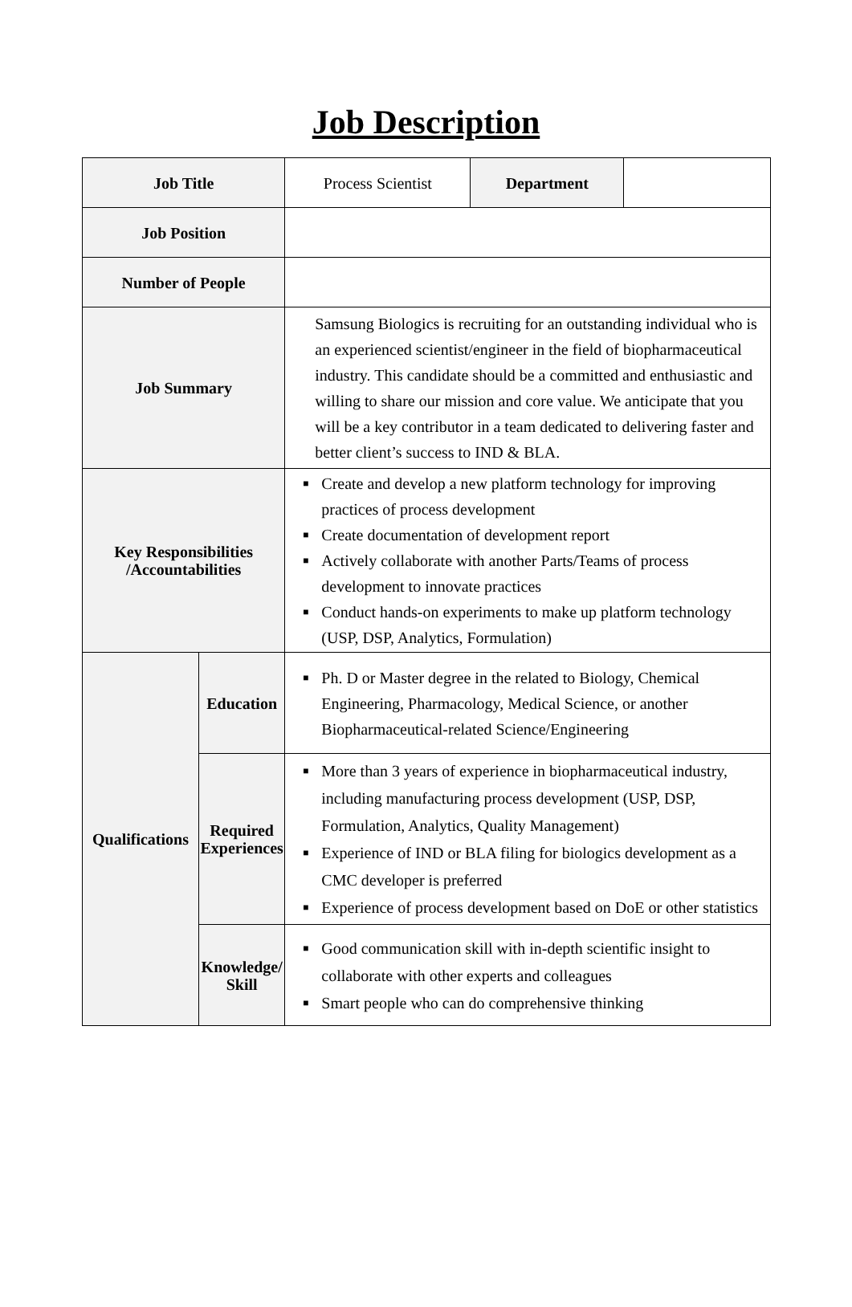Job Description
| Job Title | | Process Scientist | Department | |
| Job Position | | | | |
| Number of People | | | | |
| Job Summary | | Samsung Biologics is recruiting for an outstanding individual who is an experienced scientist/engineer in the field of biopharmaceutical industry. This candidate should be a committed and enthusiastic and willing to share our mission and core value. We anticipate that you will be a key contributor in a team dedicated to delivering faster and better client’s success to IND & BLA. | | |
| Key Responsibilities /Accountabilities | | ■ Create and develop a new platform technology for improving practices of process development ■ Create documentation of development report ■ Actively collaborate with another Parts/Teams of process development to innovate practices ■ Conduct hands-on experiments to make up platform technology (USP, DSP, Analytics, Formulation) | | |
| Qualifications | Education | ■ Ph. D or Master degree in the related to Biology, Chemical Engineering, Pharmacology, Medical Science, or another Biopharmaceutical-related Science/Engineering | | |
| | Required Experiences | ■ More than 3 years of experience in biopharmaceutical industry, including manufacturing process development (USP, DSP, Formulation, Analytics, Quality Management) ■ Experience of IND or BLA filing for biologics development as a CMC developer is preferred ■ Experience of process development based on DoE or other statistics | | |
| | Knowledge/ Skill | ■ Good communication skill with in-depth scientific insight to collaborate with other experts and colleagues ■ Smart people who can do comprehensive thinking | | |